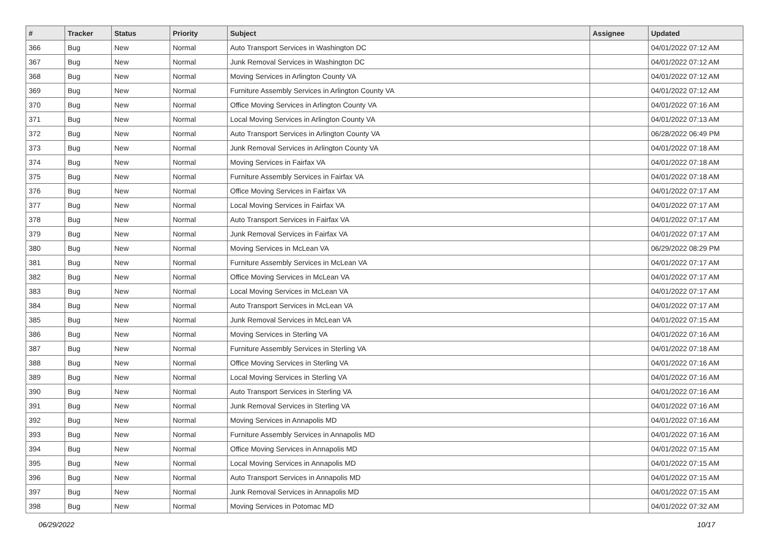| # | Tracker | Status | Priority | Subject | Assignee | Updated |
| --- | --- | --- | --- | --- | --- | --- |
| 366 | Bug | New | Normal | Auto Transport Services in Washington DC | | 04/01/2022 07:12 AM |
| 367 | Bug | New | Normal | Junk Removal Services in Washington DC | | 04/01/2022 07:12 AM |
| 368 | Bug | New | Normal | Moving Services in Arlington County VA | | 04/01/2022 07:12 AM |
| 369 | Bug | New | Normal | Furniture Assembly Services in Arlington County VA | | 04/01/2022 07:12 AM |
| 370 | Bug | New | Normal | Office Moving Services in Arlington County VA | | 04/01/2022 07:16 AM |
| 371 | Bug | New | Normal | Local Moving Services in Arlington County VA | | 04/01/2022 07:13 AM |
| 372 | Bug | New | Normal | Auto Transport Services in Arlington County VA | | 06/28/2022 06:49 PM |
| 373 | Bug | New | Normal | Junk Removal Services in Arlington County VA | | 04/01/2022 07:18 AM |
| 374 | Bug | New | Normal | Moving Services in Fairfax VA | | 04/01/2022 07:18 AM |
| 375 | Bug | New | Normal | Furniture Assembly Services in Fairfax VA | | 04/01/2022 07:18 AM |
| 376 | Bug | New | Normal | Office Moving Services in Fairfax VA | | 04/01/2022 07:17 AM |
| 377 | Bug | New | Normal | Local Moving Services in Fairfax VA | | 04/01/2022 07:17 AM |
| 378 | Bug | New | Normal | Auto Transport Services in Fairfax VA | | 04/01/2022 07:17 AM |
| 379 | Bug | New | Normal | Junk Removal Services in Fairfax VA | | 04/01/2022 07:17 AM |
| 380 | Bug | New | Normal | Moving Services in McLean VA | | 06/29/2022 08:29 PM |
| 381 | Bug | New | Normal | Furniture Assembly Services in McLean VA | | 04/01/2022 07:17 AM |
| 382 | Bug | New | Normal | Office Moving Services in McLean VA | | 04/01/2022 07:17 AM |
| 383 | Bug | New | Normal | Local Moving Services in McLean VA | | 04/01/2022 07:17 AM |
| 384 | Bug | New | Normal | Auto Transport Services in McLean VA | | 04/01/2022 07:17 AM |
| 385 | Bug | New | Normal | Junk Removal Services in McLean VA | | 04/01/2022 07:15 AM |
| 386 | Bug | New | Normal | Moving Services in Sterling VA | | 04/01/2022 07:16 AM |
| 387 | Bug | New | Normal | Furniture Assembly Services in Sterling VA | | 04/01/2022 07:18 AM |
| 388 | Bug | New | Normal | Office Moving Services in Sterling VA | | 04/01/2022 07:16 AM |
| 389 | Bug | New | Normal | Local Moving Services in Sterling VA | | 04/01/2022 07:16 AM |
| 390 | Bug | New | Normal | Auto Transport Services in Sterling VA | | 04/01/2022 07:16 AM |
| 391 | Bug | New | Normal | Junk Removal Services in Sterling VA | | 04/01/2022 07:16 AM |
| 392 | Bug | New | Normal | Moving Services in Annapolis MD | | 04/01/2022 07:16 AM |
| 393 | Bug | New | Normal | Furniture Assembly Services in Annapolis MD | | 04/01/2022 07:16 AM |
| 394 | Bug | New | Normal | Office Moving Services in Annapolis MD | | 04/01/2022 07:15 AM |
| 395 | Bug | New | Normal | Local Moving Services in Annapolis MD | | 04/01/2022 07:15 AM |
| 396 | Bug | New | Normal | Auto Transport Services in Annapolis MD | | 04/01/2022 07:15 AM |
| 397 | Bug | New | Normal | Junk Removal Services in Annapolis MD | | 04/01/2022 07:15 AM |
| 398 | Bug | New | Normal | Moving Services in Potomac MD | | 04/01/2022 07:32 AM |
06/29/2022 10/17